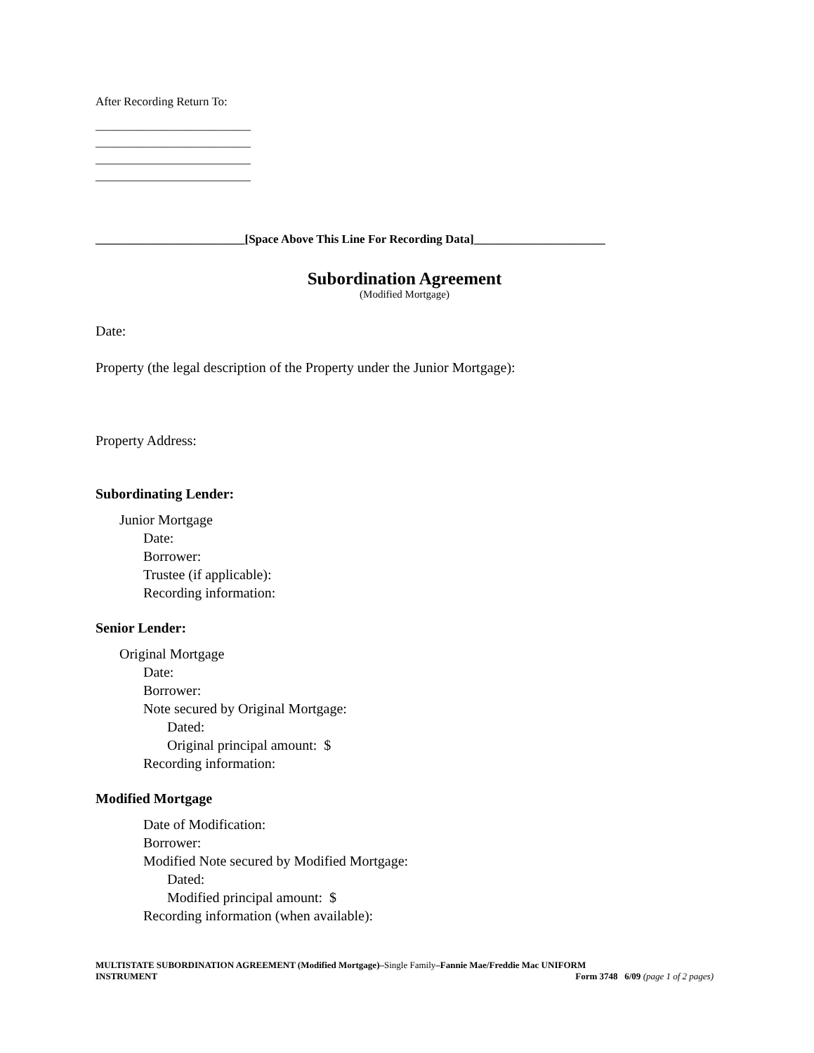After Recording Return To:
__________________________
__________________________
__________________________
__________________________
_________________________[Space Above This Line For Recording Data]______________________
Subordination Agreement
(Modified Mortgage)
Date:
Property (the legal description of the Property under the Junior Mortgage):
Property Address:
Subordinating Lender:
Junior Mortgage
Date:
Borrower:
Trustee (if applicable):
Recording information:
Senior Lender:
Original Mortgage
Date:
Borrower:
Note secured by Original Mortgage:
Dated:
Original principal amount: $
Recording information:
Modified Mortgage
Date of Modification:
Borrower:
Modified Note secured by Modified Mortgage:
Dated:
Modified principal amount: $
Recording information (when available):
MULTISTATE SUBORDINATION AGREEMENT (Modified Mortgage)–Single Family–Fannie Mae/Freddie Mac UNIFORM
INSTRUMENT Form 3748 6/09 (page 1 of 2 pages)